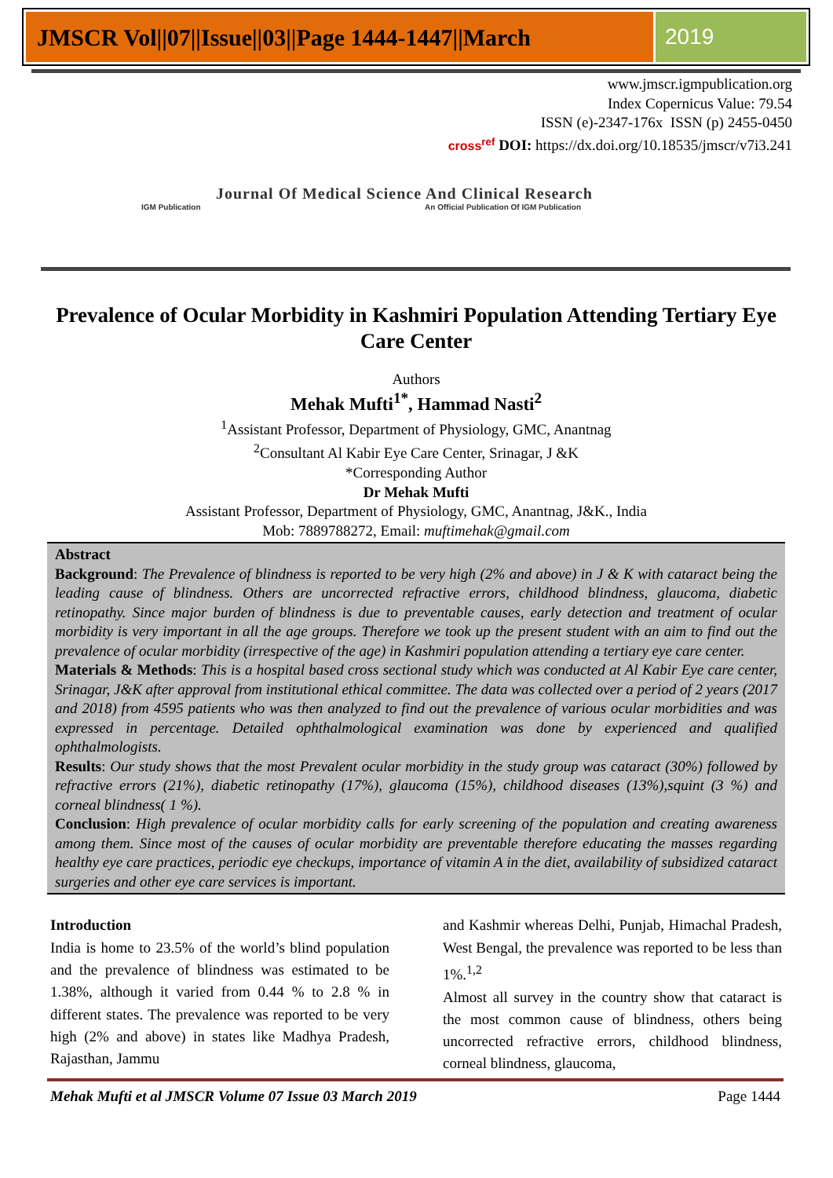JMSCR Vol||07||Issue||03||Page 1444-1447||March
2019
www.jmscr.igmpublication.org
Index Copernicus Value: 79.54
ISSN (e)-2347-176x ISSN (p) 2455-0450
cross<sup>ref</sup> DOI: https://dx.doi.org/10.18535/jmscr/v7i3.241
Journal Of Medical Science And Clinical Research
IGM Publication An Official Publication Of IGM Publication
Prevalence of Ocular Morbidity in Kashmiri Population Attending Tertiary Eye Care Center
Authors
Mehak Mufti<sup>1*</sup>, Hammad Nasti<sup>2</sup>
<sup>1</sup> Assistant Professor, Department of Physiology, GMC, Anantnag
<sup>2</sup> Consultant Al Kabir Eye Care Center, Srinagar, J &K
*Corresponding Author
Dr Mehak Mufti
Assistant Professor, Department of Physiology, GMC, Anantnag, J&K., India
Mob: 7889788272, Email: muftimehak@gmail.com
Abstract
Background: The Prevalence of blindness is reported to be very high (2% and above) in J & K with cataract being the leading cause of blindness. Others are uncorrected refractive errors, childhood blindness, glaucoma, diabetic retinopathy. Since major burden of blindness is due to preventable causes, early detection and treatment of ocular morbidity is very important in all the age groups. Therefore we took up the present student with an aim to find out the prevalence of ocular morbidity (irrespective of the age) in Kashmiri population attending a tertiary eye care center.
Materials & Methods: This is a hospital based cross sectional study which was conducted at Al Kabir Eye care center, Srinagar, J&K after approval from institutional ethical committee. The data was collected over a period of 2 years (2017 and 2018) from 4595 patients who was then analyzed to find out the prevalence of various ocular morbidities and was expressed in percentage. Detailed ophthalmological examination was done by experienced and qualified ophthalmologists.
Results: Our study shows that the most Prevalent ocular morbidity in the study group was cataract (30%) followed by refractive errors (21%), diabetic retinopathy (17%), glaucoma (15%), childhood diseases (13%),squint (3 %) and corneal blindness( 1 %).
Conclusion: High prevalence of ocular morbidity calls for early screening of the population and creating awareness among them. Since most of the causes of ocular morbidity are preventable therefore educating the masses regarding healthy eye care practices, periodic eye checkups, importance of vitamin A in the diet, availability of subsidized cataract surgeries and other eye care services is important.
Introduction
India is home to 23.5% of the world’s blind population and the prevalence of blindness was estimated to be 1.38%, although it varied from 0.44 % to 2.8 % in different states. The prevalence was reported to be very high (2% and above) in states like Madhya Pradesh, Rajasthan, Jammu
and Kashmir whereas Delhi, Punjab, Himachal Pradesh, West Bengal, the prevalence was reported to be less than 1%.<sup>1,2</sup>
Almost all survey in the country show that cataract is the most common cause of blindness, others being uncorrected refractive errors, childhood blindness, corneal blindness, glaucoma,
Mehak Mufti et al JMSCR Volume 07 Issue 03 March 2019 Page 1444